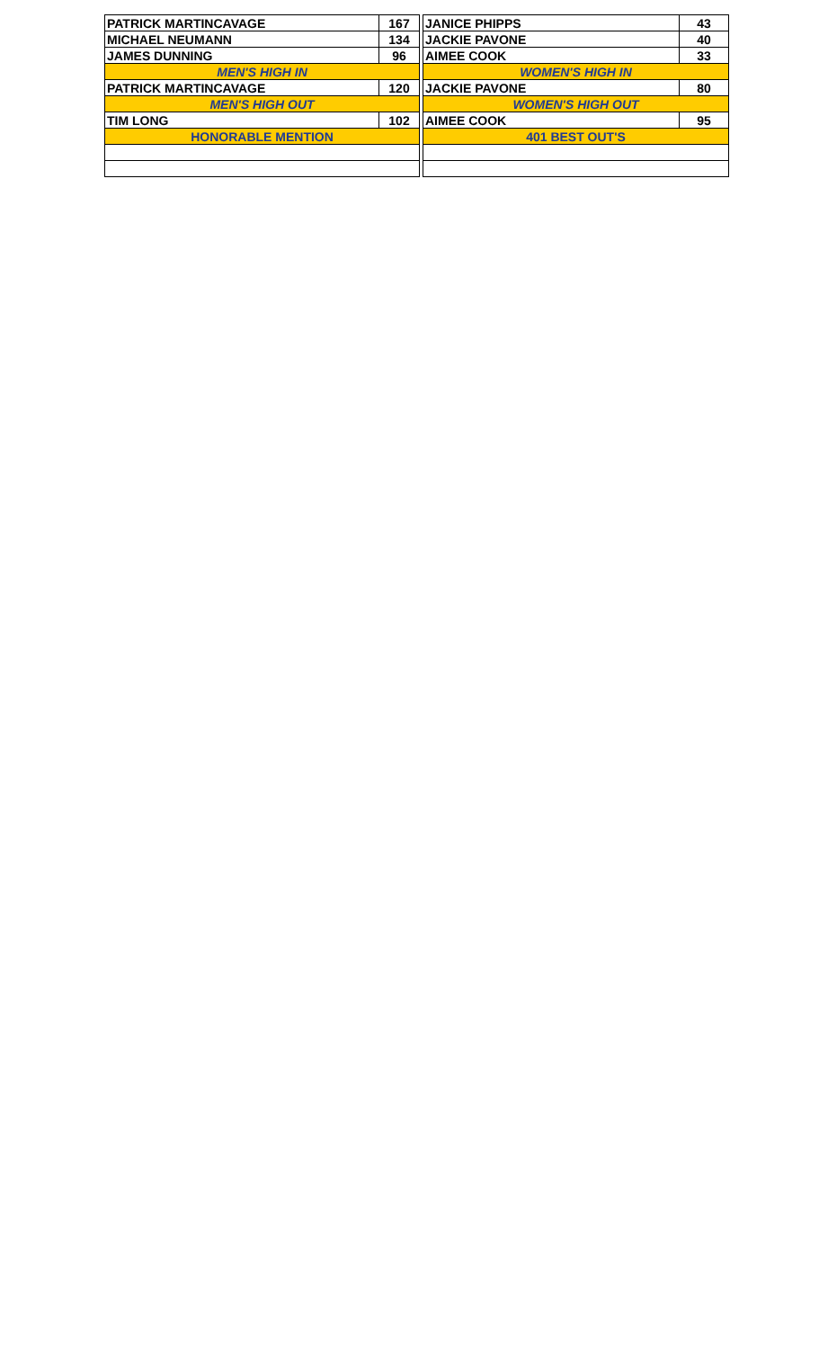| PATRICK MARTINCAVAGE | 167 | | JANICE PHIPPS | 43 |
| MICHAEL NEUMANN | 134 | | JACKIE PAVONE | 40 |
| JAMES DUNNING | 96 | | AIMEE COOK | 33 |
| MEN'S HIGH IN | | | WOMEN'S HIGH IN | |
| PATRICK MARTINCAVAGE | 120 | | JACKIE PAVONE | 80 |
| MEN'S HIGH OUT | | | WOMEN'S HIGH OUT | |
| TIM LONG | 102 | | AIMEE COOK | 95 |
| HONORABLE MENTION | | | 401 BEST OUT'S | |